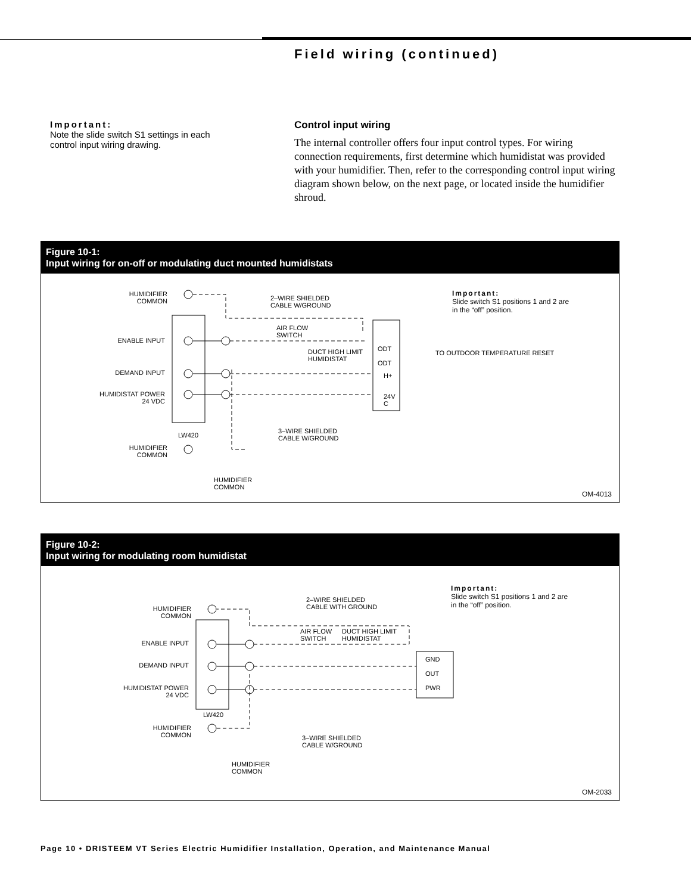Field wiring (continued)
Important:
Note the slide switch S1 settings in each control input wiring drawing.
Control input wiring
The internal controller offers four input control types. For wiring connection requirements, first determine which humidistat was provided with your humidifier. Then, refer to the corresponding control input wiring diagram shown below, on the next page, or located inside the humidifier shroud.
Figure 10-1:
Input wiring for on-off or modulating duct mounted humidistats
HUMIDIFIER
COMMON
ENABLE INPUT
DEMAND INPUT
HUMIDISTAT POWER
24 VDC
HUMIDIFIER
COMMON
LW420
2–WIRE SHIELDED
CABLE W/GROUND
AIR FLOW
SWITCH
DUCT HIGH LIMIT
HUMIDISTAT
ODT
ODT
TO OUTDOOR TEMPERATURE RESET
H+
24V
C
3–WIRE SHIELDED
CABLE W/GROUND
HUMIDIFIER
COMMON
Important:
Slide switch S1 positions 1 and 2 are
in the “off” position.
OM-4013
Figure 10-2:
Input wiring for modulating room humidistat
HUMIDIFIER
COMMON
ENABLE INPUT
DEMAND INPUT
HUMIDISTAT POWER
24 VDC
HUMIDIFIER
COMMON
LW420
2–WIRE SHIELDED
CABLE WITH GROUND
AIR FLOW
SWITCH
DUCT HIGH LIMIT
HUMIDISTAT
GND
OUT
PWR
3–WIRE SHIELDED
CABLE W/GROUND
HUMIDIFIER
COMMON
Important:
Slide switch S1 positions 1 and 2 are
in the “off” position.
OM-2033
Page 10 • DRISTEEM VT Series Electric Humidifier Installation, Operation, and Maintenance Manual